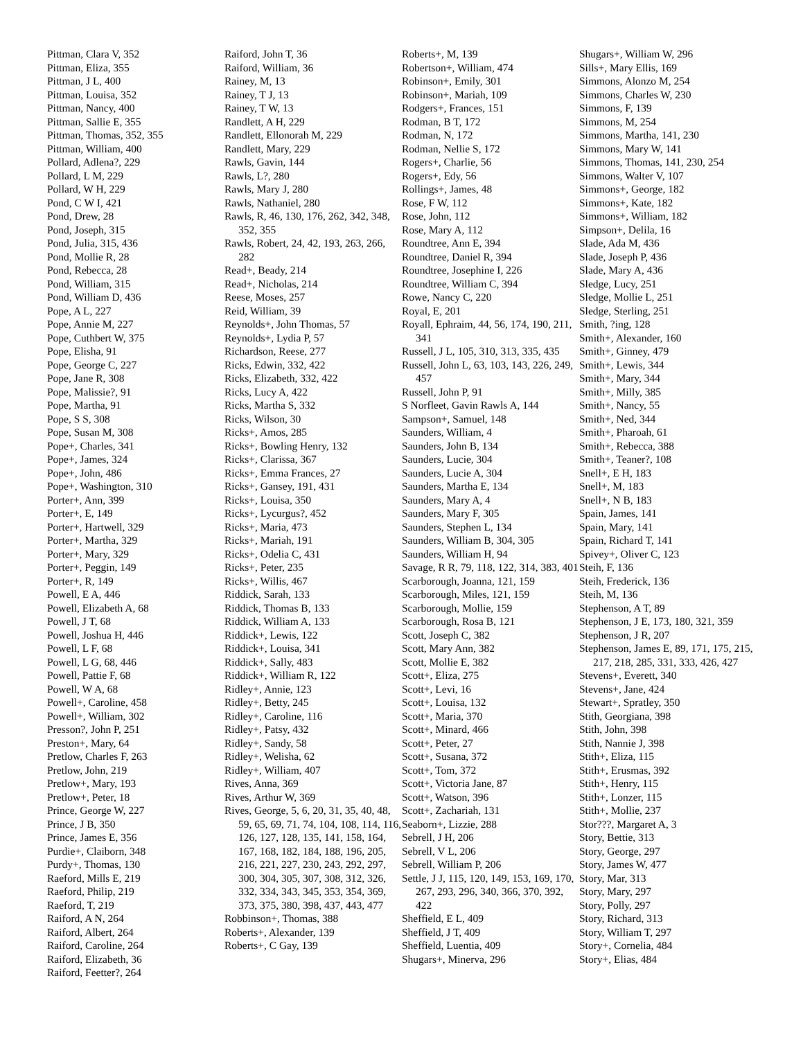Pittman, Clara V, 352
Pittman, Eliza, 355
Pittman, J L, 400
Pittman, Louisa, 352
Pittman, Nancy, 400
Pittman, Sallie E, 355
Pittman, Thomas, 352, 355
Pittman, William, 400
Pollard, Adlena?, 229
Pollard, L M, 229
Pollard, W H, 229
Pond, C W I, 421
Pond, Drew, 28
Pond, Joseph, 315
Pond, Julia, 315, 436
Pond, Mollie R, 28
Pond, Rebecca, 28
Pond, William, 315
Pond, William D, 436
Pope, A L, 227
Pope, Annie M, 227
Pope, Cuthbert W, 375
Pope, Elisha, 91
Pope, George C, 227
Pope, Jane R, 308
Pope, Malissie?, 91
Pope, Martha, 91
Pope, S S, 308
Pope, Susan M, 308
Pope+, Charles, 341
Pope+, James, 324
Pope+, John, 486
Pope+, Washington, 310
Porter+, Ann, 399
Porter+, E, 149
Porter+, Hartwell, 329
Porter+, Martha, 329
Porter+, Mary, 329
Porter+, Peggin, 149
Porter+, R, 149
Powell, E A, 446
Powell, Elizabeth A, 68
Powell, J T, 68
Powell, Joshua H, 446
Powell, L F, 68
Powell, L G, 68, 446
Powell, Pattie F, 68
Powell, W A, 68
Powell+, Caroline, 458
Powell+, William, 302
Presson?, John P, 251
Preston+, Mary, 64
Pretlow, Charles F, 263
Pretlow, John, 219
Pretlow+, Mary, 193
Pretlow+, Peter, 18
Prince, George W, 227
Prince, J B, 350
Prince, James E, 356
Purdie+, Claiborn, 348
Purdy+, Thomas, 130
Raeford, Mills E, 219
Raeford, Philip, 219
Raeford, T, 219
Raiford, A N, 264
Raiford, Albert, 264
Raiford, Caroline, 264
Raiford, Elizabeth, 36
Raiford, Feetter?, 264
Raiford, John T, 36
Raiford, William, 36
Rainey, M, 13
Rainey, T J, 13
Rainey, T W, 13
Randlett, A H, 229
Randlett, Ellonorah M, 229
Randlett, Mary, 229
Rawls, Gavin, 144
Rawls, L?, 280
Rawls, Mary J, 280
Rawls, Nathaniel, 280
Rawls, R, 46, 130, 176, 262, 342, 348, 352, 355
Rawls, Robert, 24, 42, 193, 263, 266, 282
Read+, Beady, 214
Read+, Nicholas, 214
Reese, Moses, 257
Reid, William, 39
Reynolds+, John Thomas, 57
Reynolds+, Lydia P, 57
Richardson, Reese, 277
Ricks, Edwin, 332, 422
Ricks, Elizabeth, 332, 422
Ricks, Lucy A, 422
Ricks, Martha S, 332
Ricks, Wilson, 30
Ricks+, Amos, 285
Ricks+, Bowling Henry, 132
Ricks+, Clarissa, 367
Ricks+, Emma Frances, 27
Ricks+, Gansey, 191, 431
Ricks+, Louisa, 350
Ricks+, Lycurgus?, 452
Ricks+, Maria, 473
Ricks+, Mariah, 191
Ricks+, Odelia C, 431
Ricks+, Peter, 235
Ricks+, Willis, 467
Riddick, Sarah, 133
Riddick, Thomas B, 133
Riddick, William A, 133
Riddick+, Lewis, 122
Riddick+, Louisa, 341
Riddick+, Sally, 483
Riddick+, William R, 122
Ridley+, Annie, 123
Ridley+, Betty, 245
Ridley+, Caroline, 116
Ridley+, Patsy, 432
Ridley+, Sandy, 58
Ridley+, Welisha, 62
Ridley+, William, 407
Rives, Anna, 369
Rives, Arthur W, 369
Rives, George, 5, 6, 20, 31, 35, 40, 48, 59, 65, 69, 71, 74, 104, 108, 114, 116, 126, 127, 128, 135, 141, 158, 164, 167, 168, 182, 184, 188, 196, 205, 216, 221, 227, 230, 243, 292, 297, 300, 304, 305, 307, 308, 312, 326, 332, 334, 343, 345, 353, 354, 369, 373, 375, 380, 398, 437, 443, 477
Robbinson+, Thomas, 388
Roberts+, Alexander, 139
Roberts+, C Gay, 139
Roberts+, M, 139
Robertson+, William, 474
Robinson+, Emily, 301
Robinson+, Mariah, 109
Rodgers+, Frances, 151
Rodman, B T, 172
Rodman, N, 172
Rodman, Nellie S, 172
Rogers+, Charlie, 56
Rogers+, Edy, 56
Rollings+, James, 48
Rose, F W, 112
Rose, John, 112
Rose, Mary A, 112
Roundtree, Ann E, 394
Roundtree, Daniel R, 394
Roundtree, Josephine I, 226
Roundtree, William C, 394
Rowe, Nancy C, 220
Royal, E, 201
Royall, Ephraim, 44, 56, 174, 190, 211, 341
Russell, J L, 105, 310, 313, 335, 435
Russell, John L, 63, 103, 143, 226, 249, 457
Russell, John P, 91
S Norfleet, Gavin Rawls A, 144
Sampson+, Samuel, 148
Saunders, William, 4
Saunders, John B, 134
Saunders, Lucie, 304
Saunders, Lucie A, 304
Saunders, Martha E, 134
Saunders, Mary A, 4
Saunders, Mary F, 305
Saunders, Stephen L, 134
Saunders, William B, 304, 305
Saunders, William H, 94
Savage, R R, 79, 118, 122, 314, 383, 401
Scarborough, Joanna, 121, 159
Scarborough, Miles, 121, 159
Scarborough, Mollie, 159
Scarborough, Rosa B, 121
Scott, Joseph C, 382
Scott, Mary Ann, 382
Scott, Mollie E, 382
Scott+, Eliza, 275
Scott+, Levi, 16
Scott+, Louisa, 132
Scott+, Maria, 370
Scott+, Minard, 466
Scott+, Peter, 27
Scott+, Susana, 372
Scott+, Tom, 372
Scott+, Victoria Jane, 87
Scott+, Watson, 396
Scott+, Zachariah, 131
Seaborn+, Lizzie, 288
Sebrell, J H, 206
Sebrell, V L, 206
Sebrell, William P, 206
Settle, J J, 115, 120, 149, 153, 169, 170, 267, 293, 296, 340, 366, 370, 392, 422
Sheffield, E L, 409
Sheffield, J T, 409
Sheffield, Luentia, 409
Shugars+, Minerva, 296
Shugars+, William W, 296
Sills+, Mary Ellis, 169
Simmons, Alonzo M, 254
Simmons, Charles W, 230
Simmons, F, 139
Simmons, M, 254
Simmons, Martha, 141, 230
Simmons, Mary W, 141
Simmons, Thomas, 141, 230, 254
Simmons, Walter V, 107
Simmons+, George, 182
Simmons+, Kate, 182
Simmons+, William, 182
Simpson+, Delila, 16
Slade, Ada M, 436
Slade, Joseph P, 436
Slade, Mary A, 436
Sledge, Lucy, 251
Sledge, Mollie L, 251
Sledge, Sterling, 251
Smith, ?ing, 128
Smith+, Alexander, 160
Smith+, Ginney, 479
Smith+, Lewis, 344
Smith+, Mary, 344
Smith+, Milly, 385
Smith+, Nancy, 55
Smith+, Ned, 344
Smith+, Pharoah, 61
Smith+, Rebecca, 388
Smith+, Teaner?, 108
Snell+, E H, 183
Snell+, M, 183
Snell+, N B, 183
Spain, James, 141
Spain, Mary, 141
Spain, Richard T, 141
Spivey+, Oliver C, 123
Steih, F, 136
Steih, Frederick, 136
Steih, M, 136
Stephenson, A T, 89
Stephenson, J E, 173, 180, 321, 359
Stephenson, J R, 207
Stephenson, James E, 89, 171, 175, 215, 217, 218, 285, 331, 333, 426, 427
Stevens+, Everett, 340
Stevens+, Jane, 424
Stewart+, Spratley, 350
Stith, Georgiana, 398
Stith, John, 398
Stith, Nannie J, 398
Stith+, Eliza, 115
Stith+, Erusmas, 392
Stith+, Henry, 115
Stith+, Lonzer, 115
Stith+, Mollie, 237
Stor???, Margaret A, 3
Story, Bettie, 313
Story, George, 297
Story, James W, 477
Story, Mar, 313
Story, Mary, 297
Story, Polly, 297
Story, Richard, 313
Story, William T, 297
Story+, Cornelia, 484
Story+, Elias, 484